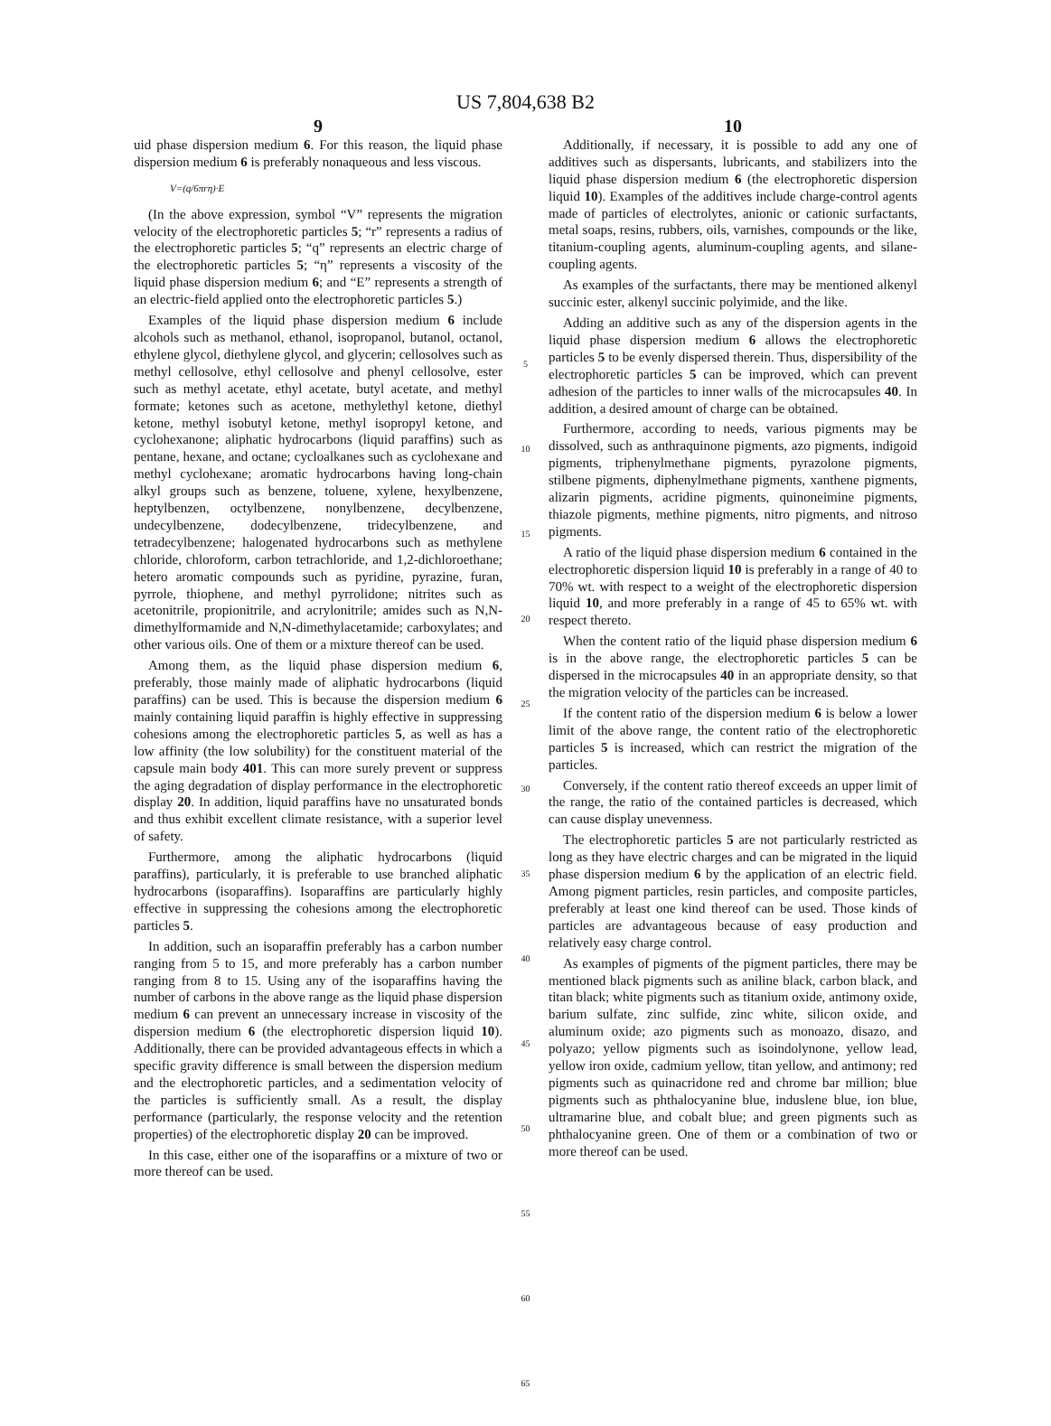US 7,804,638 B2
9
uid phase dispersion medium 6. For this reason, the liquid phase dispersion medium 6 is preferably nonaqueous and less viscous.
V=(q/6πrη)·E
(In the above expression, symbol “V” represents the migration velocity of the electrophoretic particles 5; “r” represents a radius of the electrophoretic particles 5; “q” represents an electric charge of the electrophoretic particles 5; “η” represents a viscosity of the liquid phase dispersion medium 6; and “E” represents a strength of an electric-field applied onto the electrophoretic particles 5.)
Examples of the liquid phase dispersion medium 6 include alcohols such as methanol, ethanol, isopropanol, butanol, octanol, ethylene glycol, diethylene glycol, and glycerin; cellosolves such as methyl cellosolve, ethyl cellosolve and phenyl cellosolve, ester such as methyl acetate, ethyl acetate, butyl acetate, and methyl formate; ketones such as acetone, methylethyl ketone, diethyl ketone, methyl isobutyl ketone, methyl isopropyl ketone, and cyclohexanone; aliphatic hydrocarbons (liquid paraffins) such as pentane, hexane, and octane; cycloalkanes such as cyclohexane and methyl cyclohexane; aromatic hydrocarbons having long-chain alkyl groups such as benzene, toluene, xylene, hexylbenzene, heptylbenzen, octylbenzene, nonylbenzene, decylbenzene, undecylbenzene, dodecylbenzene, tridecylbenzene, and tetradecylbenzene; halogenated hydrocarbons such as methylene chloride, chloroform, carbon tetrachloride, and 1,2-dichloroethane; hetero aromatic compounds such as pyridine, pyrazine, furan, pyrrole, thiophene, and methyl pyrrolidone; nitrites such as acetonitrile, propionitrile, and acrylonitrile; amides such as N,N-dimethylformamide and N,N-dimethylacetamide; carboxylates; and other various oils. One of them or a mixture thereof can be used.
Among them, as the liquid phase dispersion medium 6, preferably, those mainly made of aliphatic hydrocarbons (liquid paraffins) can be used. This is because the dispersion medium 6 mainly containing liquid paraffin is highly effective in suppressing cohesions among the electrophoretic particles 5, as well as has a low affinity (the low solubility) for the constituent material of the capsule main body 401. This can more surely prevent or suppress the aging degradation of display performance in the electrophoretic display 20. In addition, liquid paraffins have no unsaturated bonds and thus exhibit excellent climate resistance, with a superior level of safety.
Furthermore, among the aliphatic hydrocarbons (liquid paraffins), particularly, it is preferable to use branched aliphatic hydrocarbons (isoparaffins). Isoparaffins are particularly highly effective in suppressing the cohesions among the electrophoretic particles 5.
In addition, such an isoparaffin preferably has a carbon number ranging from 5 to 15, and more preferably has a carbon number ranging from 8 to 15. Using any of the isoparaffins having the number of carbons in the above range as the liquid phase dispersion medium 6 can prevent an unnecessary increase in viscosity of the dispersion medium 6 (the electrophoretic dispersion liquid 10). Additionally, there can be provided advantageous effects in which a specific gravity difference is small between the dispersion medium and the electrophoretic particles, and a sedimentation velocity of the particles is sufficiently small. As a result, the display performance (particularly, the response velocity and the retention properties) of the electrophoretic display 20 can be improved.
In this case, either one of the isoparaffins or a mixture of two or more thereof can be used.
5
10
15
20
25
30
35
40
45
50
55
60
65
10
Additionally, if necessary, it is possible to add any one of additives such as dispersants, lubricants, and stabilizers into the liquid phase dispersion medium 6 (the electrophoretic dispersion liquid 10). Examples of the additives include charge-control agents made of particles of electrolytes, anionic or cationic surfactants, metal soaps, resins, rubbers, oils, varnishes, compounds or the like, titanium-coupling agents, aluminum-coupling agents, and silane-coupling agents.
As examples of the surfactants, there may be mentioned alkenyl succinic ester, alkenyl succinic polyimide, and the like.
Adding an additive such as any of the dispersion agents in the liquid phase dispersion medium 6 allows the electrophoretic particles 5 to be evenly dispersed therein. Thus, dispersibility of the electrophoretic particles 5 can be improved, which can prevent adhesion of the particles to inner walls of the microcapsules 40. In addition, a desired amount of charge can be obtained.
Furthermore, according to needs, various pigments may be dissolved, such as anthraquinone pigments, azo pigments, indigoid pigments, triphenylmethane pigments, pyrazolone pigments, stilbene pigments, diphenylmethane pigments, xanthene pigments, alizarin pigments, acridine pigments, quinoneimine pigments, thiazole pigments, methine pigments, nitro pigments, and nitroso pigments.
A ratio of the liquid phase dispersion medium 6 contained in the electrophoretic dispersion liquid 10 is preferably in a range of 40 to 70% wt. with respect to a weight of the electrophoretic dispersion liquid 10, and more preferably in a range of 45 to 65% wt. with respect thereto.
When the content ratio of the liquid phase dispersion medium 6 is in the above range, the electrophoretic particles 5 can be dispersed in the microcapsules 40 in an appropriate density, so that the migration velocity of the particles can be increased.
If the content ratio of the dispersion medium 6 is below a lower limit of the above range, the content ratio of the electrophoretic particles 5 is increased, which can restrict the migration of the particles.
Conversely, if the content ratio thereof exceeds an upper limit of the range, the ratio of the contained particles is decreased, which can cause display unevenness.
The electrophoretic particles 5 are not particularly restricted as long as they have electric charges and can be migrated in the liquid phase dispersion medium 6 by the application of an electric field. Among pigment particles, resin particles, and composite particles, preferably at least one kind thereof can be used. Those kinds of particles are advantageous because of easy production and relatively easy charge control.
As examples of pigments of the pigment particles, there may be mentioned black pigments such as aniline black, carbon black, and titan black; white pigments such as titanium oxide, antimony oxide, barium sulfate, zinc sulfide, zinc white, silicon oxide, and aluminum oxide; azo pigments such as monoazo, disazo, and polyazo; yellow pigments such as isoindolynone, yellow lead, yellow iron oxide, cadmium yellow, titan yellow, and antimony; red pigments such as quinacridone red and chrome bar million; blue pigments such as phthalocyanine blue, induslene blue, ion blue, ultramarine blue, and cobalt blue; and green pigments such as phthalocyanine green. One of them or a combination of two or more thereof can be used.